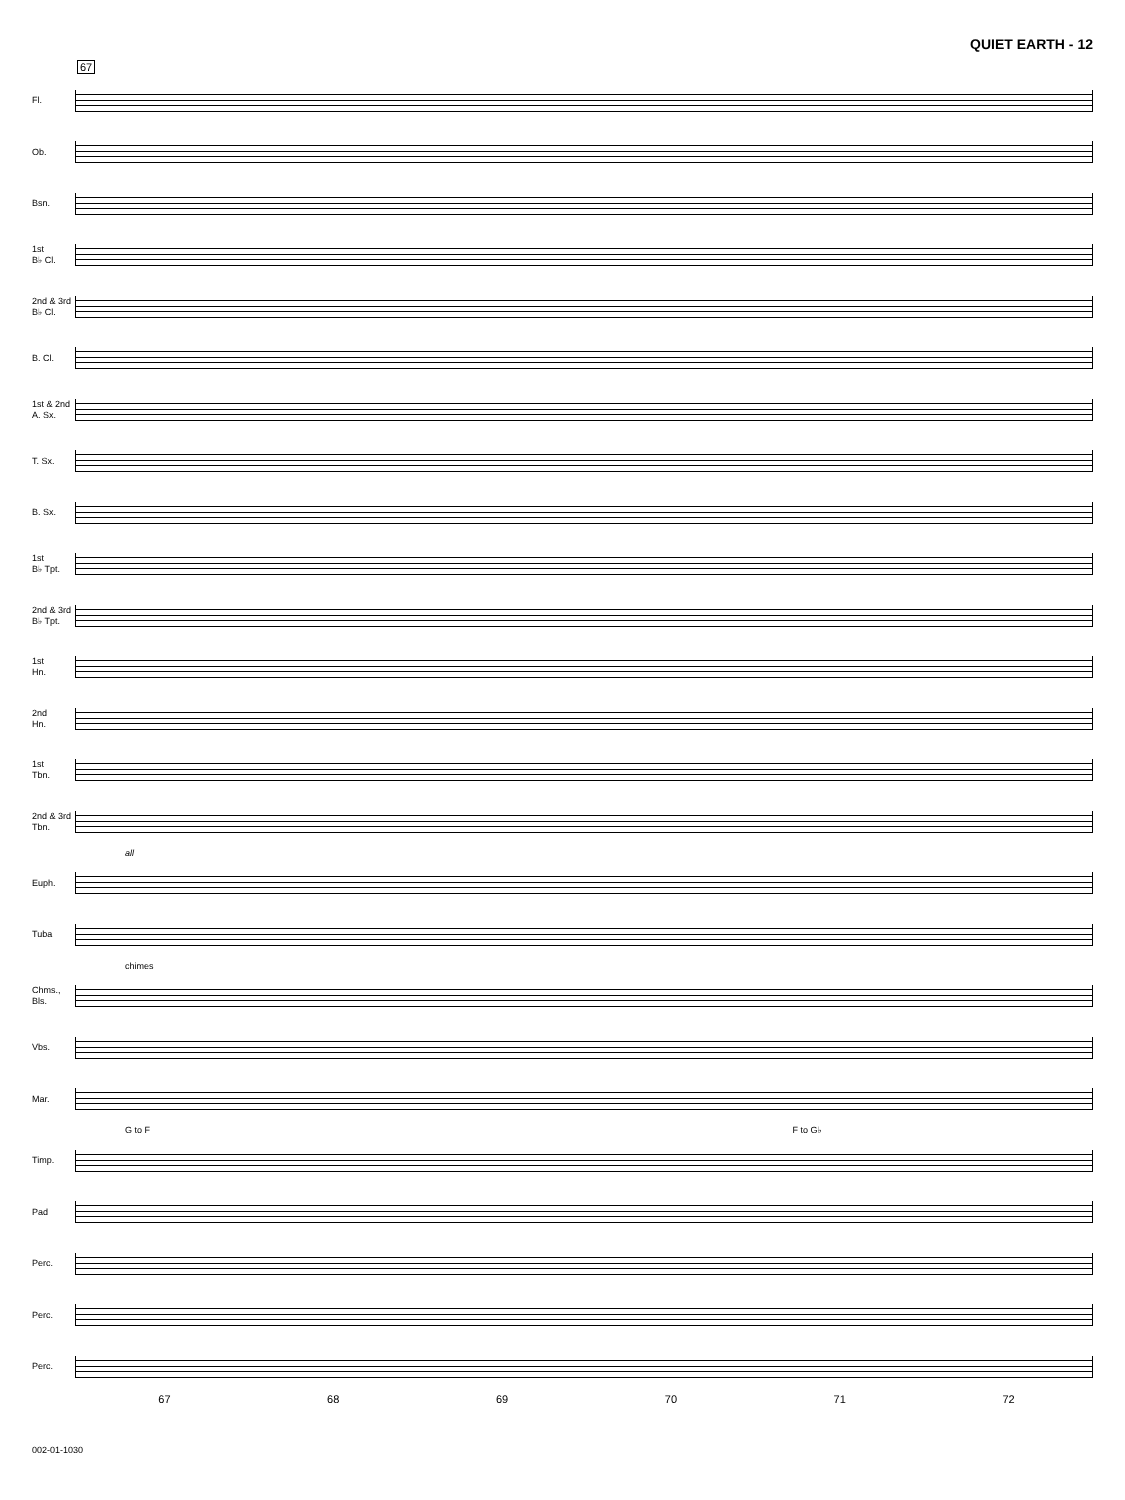QUIET EARTH - 12
67
Fl.
Ob.
Bsn.
1st
B♭ Cl.
2nd & 3rd
B♭ Cl.
B. Cl.
1st & 2nd
A. Sx.
T. Sx.
B. Sx.
1st
B♭ Tpt.
2nd & 3rd
B♭ Tpt.
1st
Hn.
2nd
Hn.
1st
Tbn.
2nd & 3rd
Tbn.
all
Euph.
Tuba
chimes
Chms.,
Bls.
Vbs.
Mar.
G to F F to G♭
Timp.
Pad
Perc.
Perc.
Perc.
67 68 69 70 71 72
002-01-1030